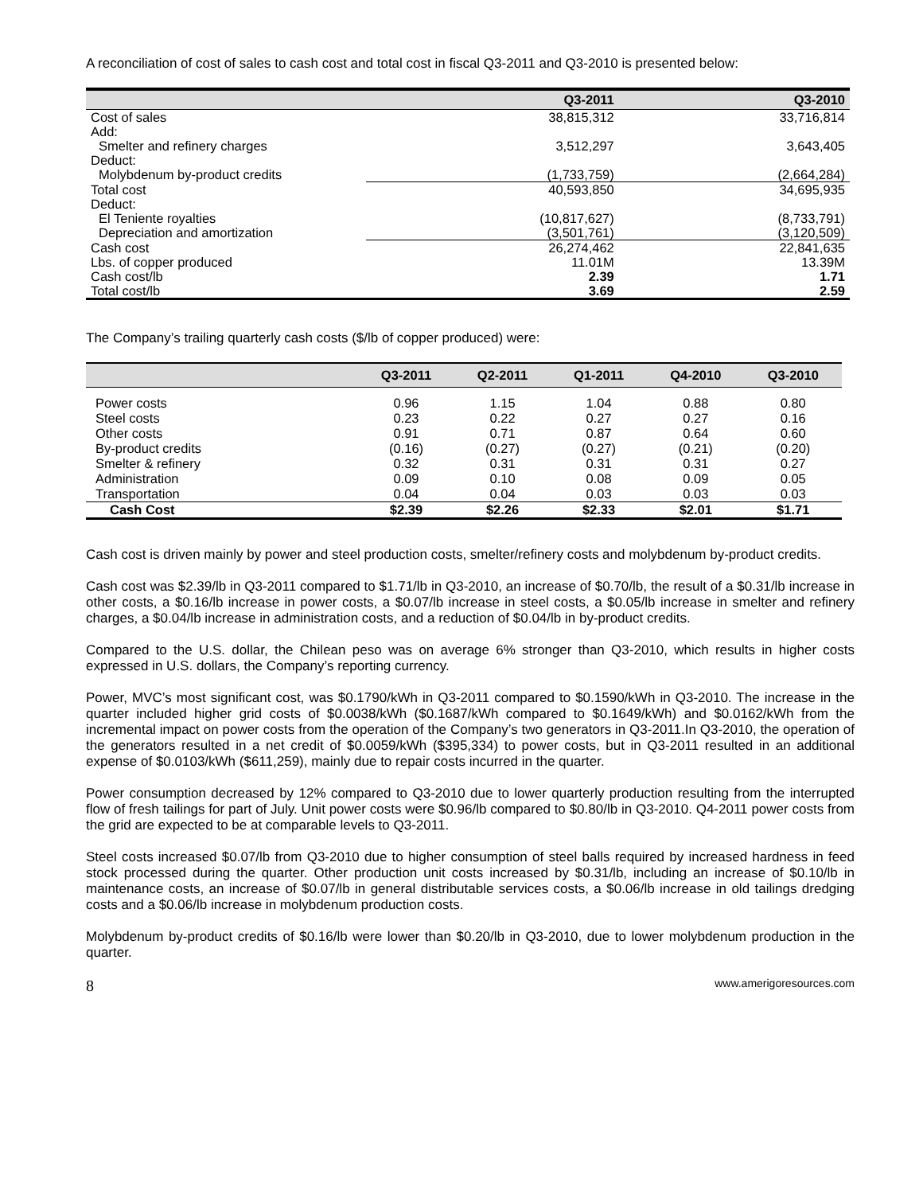A reconciliation of cost of sales to cash cost and total cost in fiscal Q3-2011 and Q3-2010 is presented below:
| | Q3-2011 | Q3-2010 |
| --- | --- | --- |
| Cost of sales | 38,815,312 | 33,716,814 |
| Add: | | |
| Smelter and refinery charges | 3,512,297 | 3,643,405 |
| Deduct: | | |
| Molybdenum by-product credits | (1,733,759) | (2,664,284) |
| Total cost | 40,593,850 | 34,695,935 |
| Deduct: | | |
| El Teniente royalties | (10,817,627) | (8,733,791) |
| Depreciation and amortization | (3,501,761) | (3,120,509) |
| Cash cost | 26,274,462 | 22,841,635 |
| Lbs. of copper produced | 11.01M | 13.39M |
| Cash cost/lb | 2.39 | 1.71 |
| Total cost/lb | 3.69 | 2.59 |
The Company’s trailing quarterly cash costs ($/lb of copper produced) were:
| | Q3-2011 | Q2-2011 | Q1-2011 | Q4-2010 | Q3-2010 |
| --- | --- | --- | --- | --- | --- |
| Power costs | 0.96 | 1.15 | 1.04 | 0.88 | 0.80 |
| Steel costs | 0.23 | 0.22 | 0.27 | 0.27 | 0.16 |
| Other costs | 0.91 | 0.71 | 0.87 | 0.64 | 0.60 |
| By-product credits | (0.16) | (0.27) | (0.27) | (0.21) | (0.20) |
| Smelter & refinery | 0.32 | 0.31 | 0.31 | 0.31 | 0.27 |
| Administration | 0.09 | 0.10 | 0.08 | 0.09 | 0.05 |
| Transportation | 0.04 | 0.04 | 0.03 | 0.03 | 0.03 |
| Cash Cost | $2.39 | $2.26 | $2.33 | $2.01 | $1.71 |
Cash cost is driven mainly by power and steel production costs, smelter/refinery costs and molybdenum by-product credits.
Cash cost was $2.39/lb in Q3-2011 compared to $1.71/lb in Q3-2010, an increase of $0.70/lb, the result of a $0.31/lb increase in other costs, a $0.16/lb increase in power costs, a $0.07/lb increase in steel costs, a $0.05/lb increase in smelter and refinery charges, a $0.04/lb increase in administration costs, and a reduction of $0.04/lb in by-product credits.
Compared to the U.S. dollar, the Chilean peso was on average 6% stronger than Q3-2010, which results in higher costs expressed in U.S. dollars, the Company’s reporting currency.
Power, MVC’s most significant cost, was $0.1790/kWh in Q3-2011 compared to $0.1590/kWh in Q3-2010. The increase in the quarter included higher grid costs of $0.0038/kWh ($0.1687/kWh compared to $0.1649/kWh) and $0.0162/kWh from the incremental impact on power costs from the operation of the Company’s two generators in Q3-2011.In Q3-2010, the operation of the generators resulted in a net credit of $0.0059/kWh ($395,334) to power costs, but in Q3-2011 resulted in an additional expense of $0.0103/kWh ($611,259), mainly due to repair costs incurred in the quarter.
Power consumption decreased by 12% compared to Q3-2010 due to lower quarterly production resulting from the interrupted flow of fresh tailings for part of July. Unit power costs were $0.96/lb compared to $0.80/lb in Q3-2010. Q4-2011 power costs from the grid are expected to be at comparable levels to Q3-2011.
Steel costs increased $0.07/lb from Q3-2010 due to higher consumption of steel balls required by increased hardness in feed stock processed during the quarter. Other production unit costs increased by $0.31/lb, including an increase of $0.10/lb in maintenance costs, an increase of $0.07/lb in general distributable services costs, a $0.06/lb increase in old tailings dredging costs and a $0.06/lb increase in molybdenum production costs.
Molybdenum by-product credits of $0.16/lb were lower than $0.20/lb in Q3-2010, due to lower molybdenum production in the quarter.
8 www.amerigoresources.com